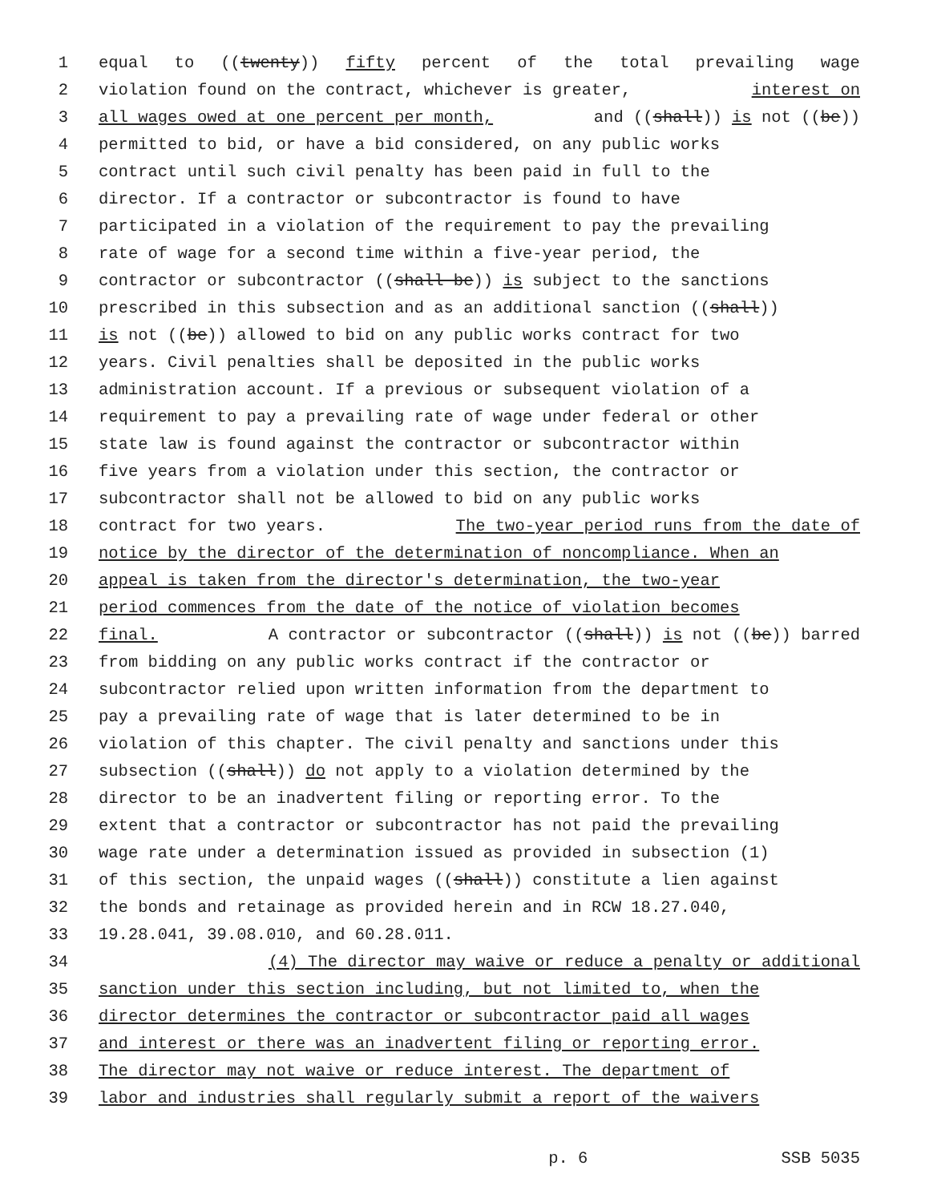1 equal to ((twenty)) fifty percent of the total prevailing wage
2 violation found on the contract, whichever is greater, interest on
3 all wages owed at one percent per month, and ((shall)) is not ((be))
4 permitted to bid, or have a bid considered, on any public works
5 contract until such civil penalty has been paid in full to the
6 director. If a contractor or subcontractor is found to have
7 participated in a violation of the requirement to pay the prevailing
8 rate of wage for a second time within a five-year period, the
9 contractor or subcontractor ((shall be)) is subject to the sanctions
10 prescribed in this subsection and as an additional sanction ((shall))
11 is not ((be)) allowed to bid on any public works contract for two
12 years. Civil penalties shall be deposited in the public works
13 administration account. If a previous or subsequent violation of a
14 requirement to pay a prevailing rate of wage under federal or other
15 state law is found against the contractor or subcontractor within
16 five years from a violation under this section, the contractor or
17 subcontractor shall not be allowed to bid on any public works
18 contract for two years. The two-year period runs from the date of
19 notice by the director of the determination of noncompliance. When an
20 appeal is taken from the director's determination, the two-year
21 period commences from the date of the notice of violation becomes
22 final. A contractor or subcontractor ((shall)) is not ((be)) barred
23 from bidding on any public works contract if the contractor or
24 subcontractor relied upon written information from the department to
25 pay a prevailing rate of wage that is later determined to be in
26 violation of this chapter. The civil penalty and sanctions under this
27 subsection ((shall)) do not apply to a violation determined by the
28 director to be an inadvertent filing or reporting error. To the
29 extent that a contractor or subcontractor has not paid the prevailing
30 wage rate under a determination issued as provided in subsection (1)
31 of this section, the unpaid wages ((shall)) constitute a lien against
32 the bonds and retainage as provided herein and in RCW 18.27.040,
33 19.28.041, 39.08.010, and 60.28.011.
34 (4) The director may waive or reduce a penalty or additional
35 sanction under this section including, but not limited to, when the
36 director determines the contractor or subcontractor paid all wages
37 and interest or there was an inadvertent filing or reporting error.
38 The director may not waive or reduce interest. The department of
39 labor and industries shall regularly submit a report of the waivers
p. 6 SSB 5035